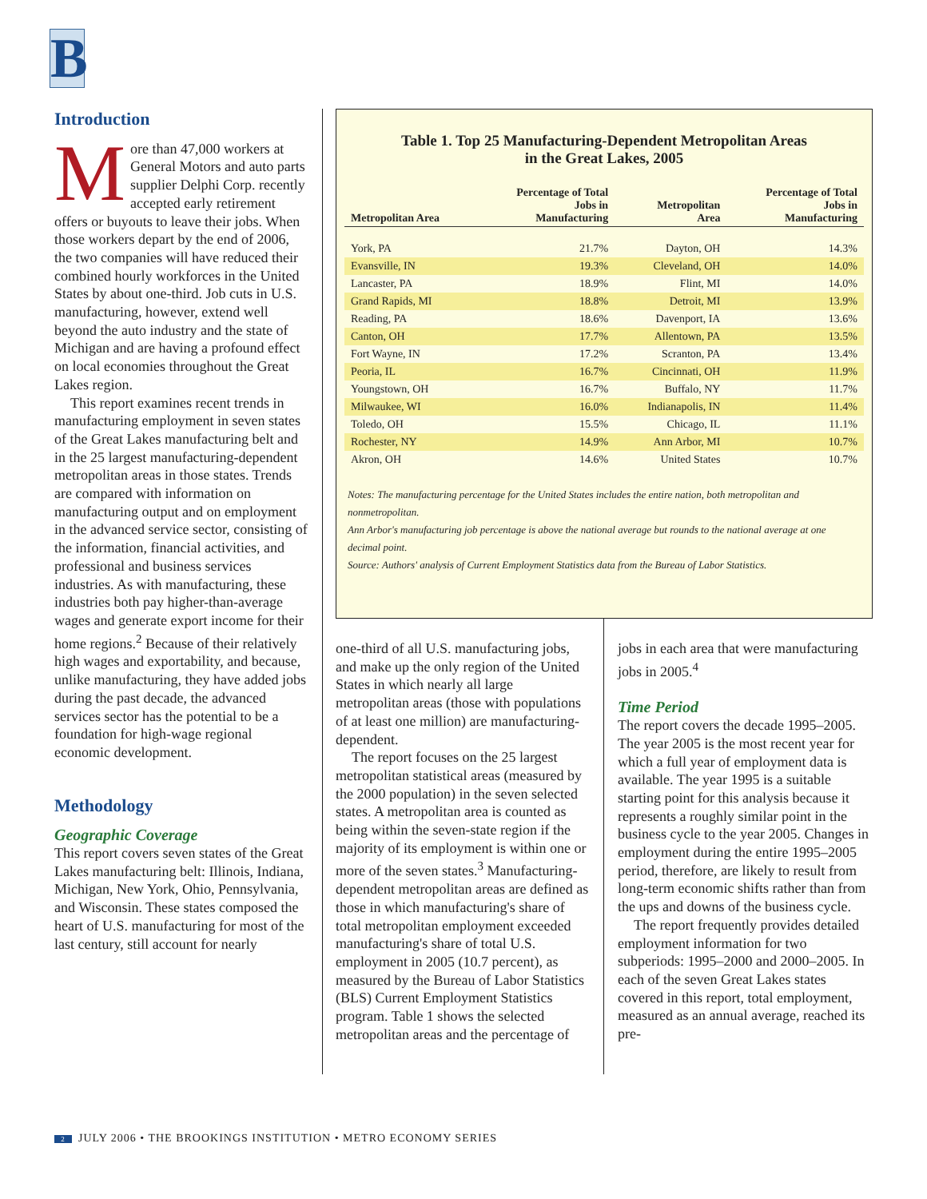B
Introduction
More than 47,000 workers at General Motors and auto parts supplier Delphi Corp. recently accepted early retirement offers or buyouts to leave their jobs. When those workers depart by the end of 2006, the two companies will have reduced their combined hourly workforces in the United States by about one-third. Job cuts in U.S. manufacturing, however, extend well beyond the auto industry and the state of Michigan and are having a profound effect on local economies throughout the Great Lakes region.
This report examines recent trends in manufacturing employment in seven states of the Great Lakes manufacturing belt and in the 25 largest manufacturing-dependent metropolitan areas in those states. Trends are compared with information on manufacturing output and on employment in the advanced service sector, consisting of the information, financial activities, and professional and business services industries. As with manufacturing, these industries both pay higher-than-average wages and generate export income for their home regions.<sup>2</sup> Because of their relatively high wages and exportability, and because, unlike manufacturing, they have added jobs during the past decade, the advanced services sector has the potential to be a foundation for high-wage regional economic development.
Methodology
Geographic Coverage
This report covers seven states of the Great Lakes manufacturing belt: Illinois, Indiana, Michigan, New York, Ohio, Pennsylvania, and Wisconsin. These states composed the heart of U.S. manufacturing for most of the last century, still account for nearly
Table 1. Top 25 Manufacturing-Dependent Metropolitan Areas
in the Great Lakes, 2005
| Metropolitan Area | Percentage of Total Jobs in Manufacturing | Metropolitan Area | Percentage of Total Jobs in Manufacturing |
| --- | --- | --- | --- |
| York, PA | 21.7% | Dayton, OH | 14.3% |
| Evansville, IN | 19.3% | Cleveland, OH | 14.0% |
| Lancaster, PA | 18.9% | Flint, MI | 14.0% |
| Grand Rapids, MI | 18.8% | Detroit, MI | 13.9% |
| Reading, PA | 18.6% | Davenport, IA | 13.6% |
| Canton, OH | 17.7% | Allentown, PA | 13.5% |
| Fort Wayne, IN | 17.2% | Scranton, PA | 13.4% |
| Peoria, IL | 16.7% | Cincinnati, OH | 11.9% |
| Youngstown, OH | 16.7% | Buffalo, NY | 11.7% |
| Milwaukee, WI | 16.0% | Indianapolis, IN | 11.4% |
| Toledo, OH | 15.5% | Chicago, IL | 11.1% |
| Rochester, NY | 14.9% | Ann Arbor, MI | 10.7% |
| Akron, OH | 14.6% | United States | 10.7% |
Notes: The manufacturing percentage for the United States includes the entire nation, both metropolitan and nonmetropolitan.
Ann Arbor's manufacturing job percentage is above the national average but rounds to the national average at one decimal point.
Source: Authors' analysis of Current Employment Statistics data from the Bureau of Labor Statistics.
one-third of all U.S. manufacturing jobs, and make up the only region of the United States in which nearly all large metropolitan areas (those with populations of at least one million) are manufacturing-dependent.
The report focuses on the 25 largest metropolitan statistical areas (measured by the 2000 population) in the seven selected states. A metropolitan area is counted as being within the seven-state region if the majority of its employment is within one or more of the seven states.<sup>3</sup> Manufacturing-dependent metropolitan areas are defined as those in which manufacturing's share of total metropolitan employment exceeded manufacturing's share of total U.S. employment in 2005 (10.7 percent), as measured by the Bureau of Labor Statistics (BLS) Current Employment Statistics program. Table 1 shows the selected metropolitan areas and the percentage of
jobs in each area that were manufacturing jobs in 2005.<sup>4</sup>
Time Period
The report covers the decade 1995–2005. The year 2005 is the most recent year for which a full year of employment data is available. The year 1995 is a suitable starting point for this analysis because it represents a roughly similar point in the business cycle to the year 2005. Changes in employment during the entire 1995–2005 period, therefore, are likely to result from long-term economic shifts rather than from the ups and downs of the business cycle.
The report frequently provides detailed employment information for two subperiods: 1995–2000 and 2000–2005. In each of the seven Great Lakes states covered in this report, total employment, measured as an annual average, reached its pre-
2 JULY 2006 • THE BROOKINGS INSTITUTION • METRO ECONOMY SERIES